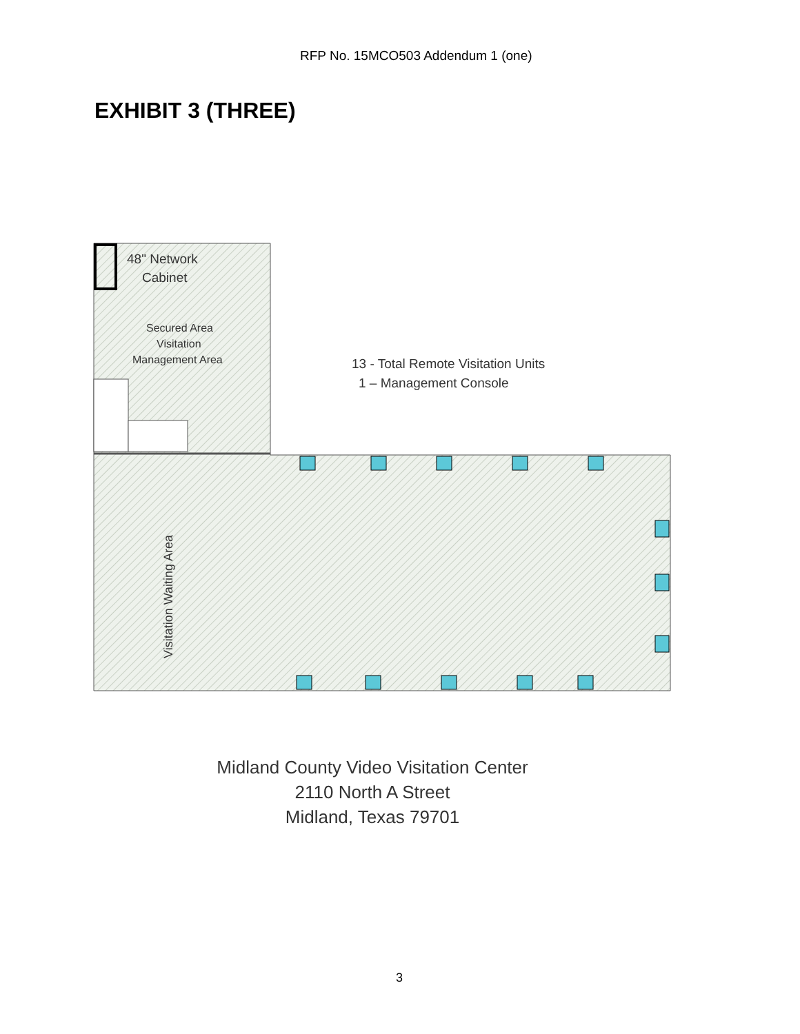RFP No. 15MCO503 Addendum 1 (one)
EXHIBIT 3 (THREE)
48" Network
Cabinet
Secured Area
Visitation
Management Area
13 - Total Remote Visitation Units
1 – Management Console
Visitation Waiting Area
Midland County Video Visitation Center
2110 North A Street
Midland, Texas 79701
3